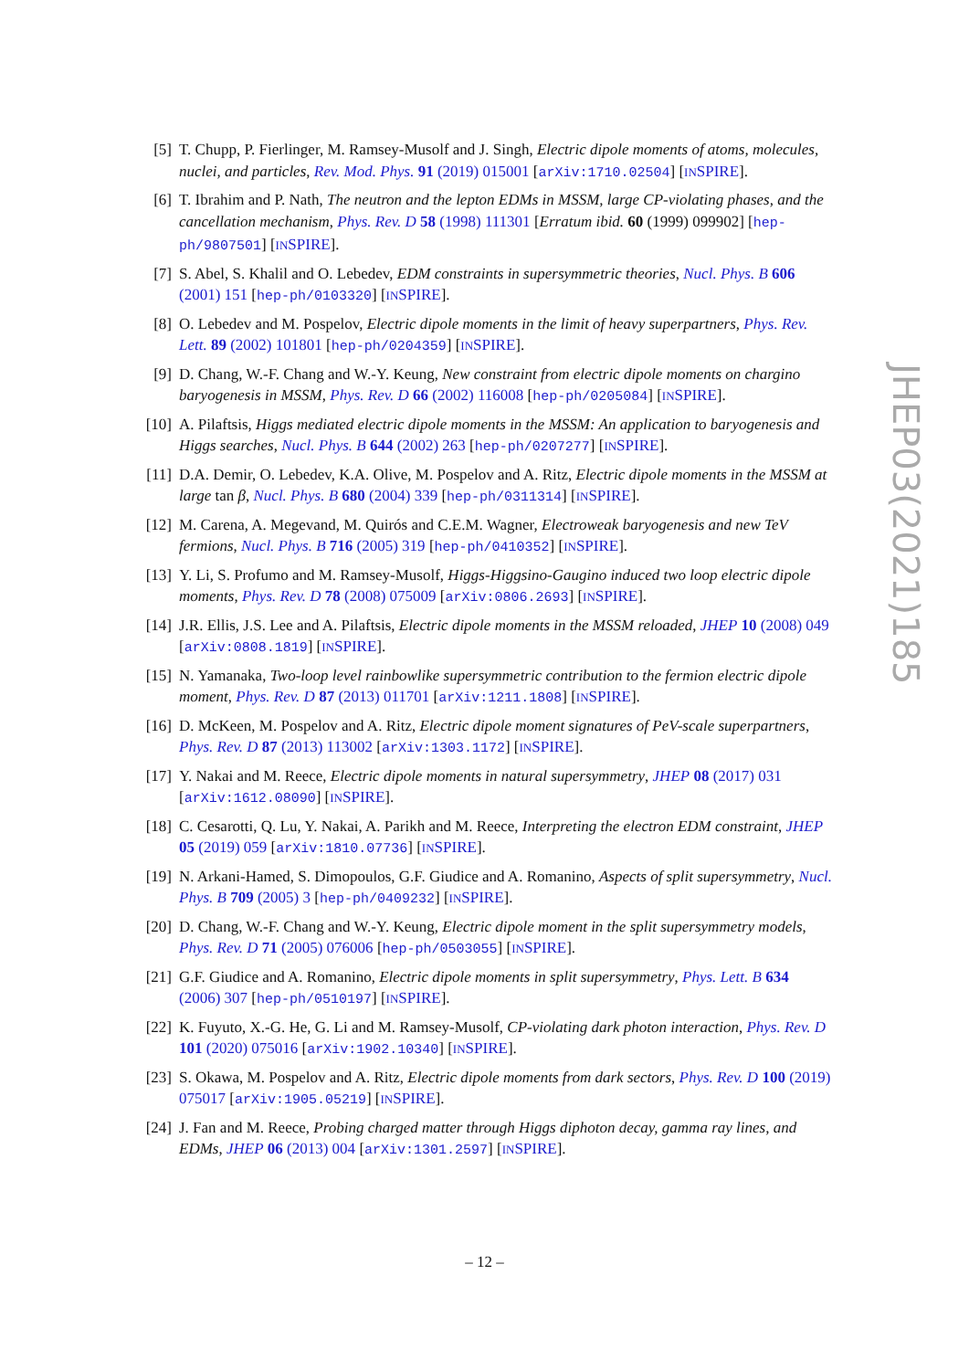[5] T. Chupp, P. Fierlinger, M. Ramsey-Musolf and J. Singh, Electric dipole moments of atoms, molecules, nuclei, and particles, Rev. Mod. Phys. 91 (2019) 015001 [arXiv:1710.02504] [INSPIRE].
[6] T. Ibrahim and P. Nath, The neutron and the lepton EDMs in MSSM, large CP-violating phases, and the cancellation mechanism, Phys. Rev. D 58 (1998) 111301 [Erratum ibid. 60 (1999) 099902] [hep-ph/9807501] [INSPIRE].
[7] S. Abel, S. Khalil and O. Lebedev, EDM constraints in supersymmetric theories, Nucl. Phys. B 606 (2001) 151 [hep-ph/0103320] [INSPIRE].
[8] O. Lebedev and M. Pospelov, Electric dipole moments in the limit of heavy superpartners, Phys. Rev. Lett. 89 (2002) 101801 [hep-ph/0204359] [INSPIRE].
[9] D. Chang, W.-F. Chang and W.-Y. Keung, New constraint from electric dipole moments on chargino baryogenesis in MSSM, Phys. Rev. D 66 (2002) 116008 [hep-ph/0205084] [INSPIRE].
[10]
A. Pilaftsis, Higgs mediated electric dipole moments in the MSSM: An application to baryogenesis and Higgs searches, Nucl. Phys. B 644 (2002) 263 [hep-ph/0207277] [INSPIRE].
[11]
D.A. Demir, O. Lebedev, K.A. Olive, M. Pospelov and A. Ritz, Electric dipole moments in the MSSM at large tan β, Nucl. Phys. B 680 (2004) 339 [hep-ph/0311314] [INSPIRE].
[12]
M. Carena, A. Megevand, M. Quirós and C.E.M. Wagner, Electroweak baryogenesis and new TeV fermions, Nucl. Phys. B 716 (2005) 319 [hep-ph/0410352] [INSPIRE].
[13]
Y. Li, S. Profumo and M. Ramsey-Musolf, Higgs-Higgsino-Gaugino induced two loop electric dipole moments, Phys. Rev. D 78 (2008) 075009 [arXiv:0806.2693] [INSPIRE].
[14]
J.R. Ellis, J.S. Lee and A. Pilaftsis, Electric dipole moments in the MSSM reloaded, JHEP 10 (2008) 049 [arXiv:0808.1819] [INSPIRE].
[15]
N. Yamanaka, Two-loop level rainbowlike supersymmetric contribution to the fermion electric dipole moment, Phys. Rev. D 87 (2013) 011701 [arXiv:1211.1808] [INSPIRE].
[16]
D. McKeen, M. Pospelov and A. Ritz, Electric dipole moment signatures of PeV-scale superpartners, Phys. Rev. D 87 (2013) 113002 [arXiv:1303.1172] [INSPIRE].
[17]
Y. Nakai and M. Reece, Electric dipole moments in natural supersymmetry, JHEP 08 (2017) 031 [arXiv:1612.08090] [INSPIRE].
[18]
C. Cesarotti, Q. Lu, Y. Nakai, A. Parikh and M. Reece, Interpreting the electron EDM constraint, JHEP 05 (2019) 059 [arXiv:1810.07736] [INSPIRE].
[19]
N. Arkani-Hamed, S. Dimopoulos, G.F. Giudice and A. Romanino, Aspects of split supersymmetry, Nucl. Phys. B 709 (2005) 3 [hep-ph/0409232] [INSPIRE].
[20]
D. Chang, W.-F. Chang and W.-Y. Keung, Electric dipole moment in the split supersymmetry models, Phys. Rev. D 71 (2005) 076006 [hep-ph/0503055] [INSPIRE].
[21]
G.F. Giudice and A. Romanino, Electric dipole moments in split supersymmetry, Phys. Lett. B 634 (2006) 307 [hep-ph/0510197] [INSPIRE].
[22]
K. Fuyuto, X.-G. He, G. Li and M. Ramsey-Musolf, CP-violating dark photon interaction, Phys. Rev. D 101 (2020) 075016 [arXiv:1902.10340] [INSPIRE].
[23]
S. Okawa, M. Pospelov and A. Ritz, Electric dipole moments from dark sectors, Phys. Rev. D 100 (2019) 075017 [arXiv:1905.05219] [INSPIRE].
[24]
J. Fan and M. Reece, Probing charged matter through Higgs diphoton decay, gamma ray lines, and EDMs, JHEP 06 (2013) 004 [arXiv:1301.2597] [INSPIRE].
JHEP03(2021)185
– 12 –